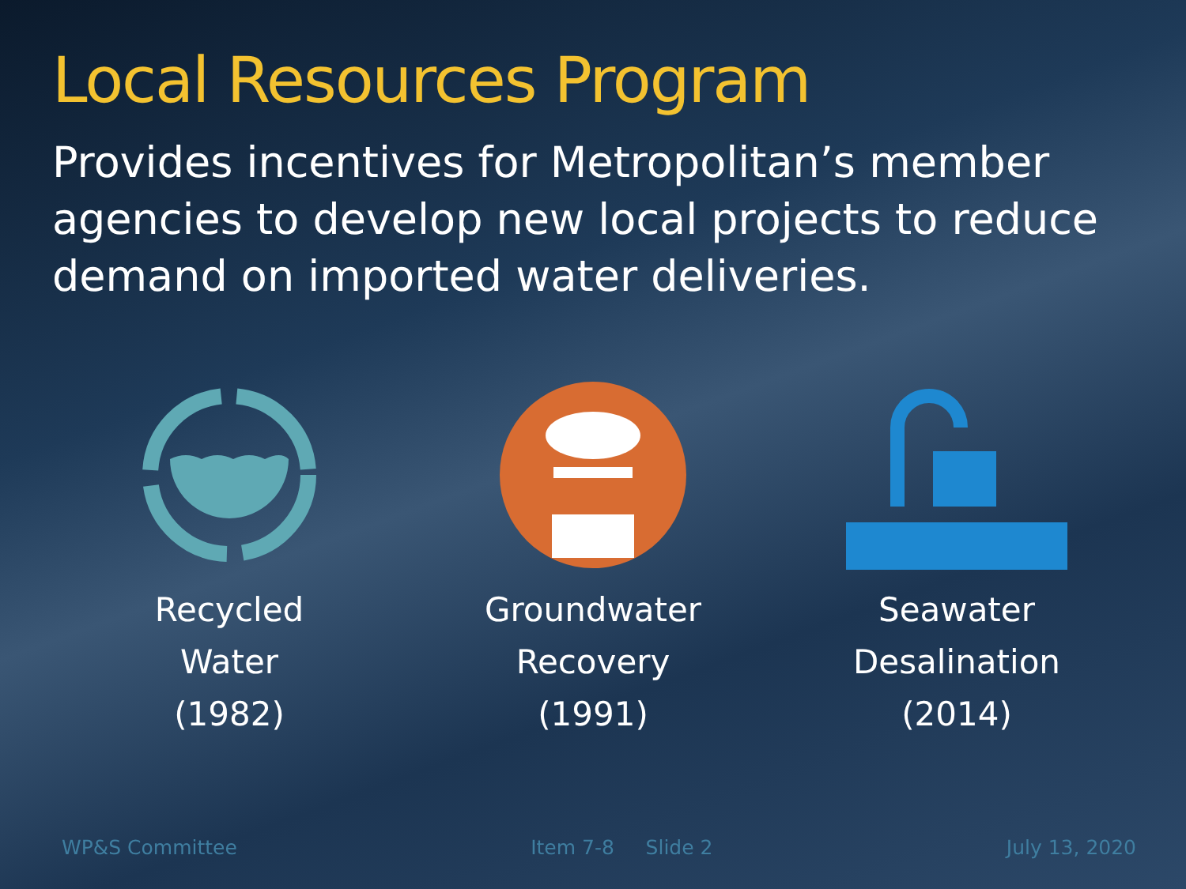Local Resources Program
Provides incentives for Metropolitan’s member agencies to develop new local projects to reduce demand on imported water deliveries.
Recycled
Water
(1982)
Groundwater
Recovery
(1991)
Seawater
Desalination
(2014)
WP&S Committee Item 7-8 Slide 2 July 13, 2020